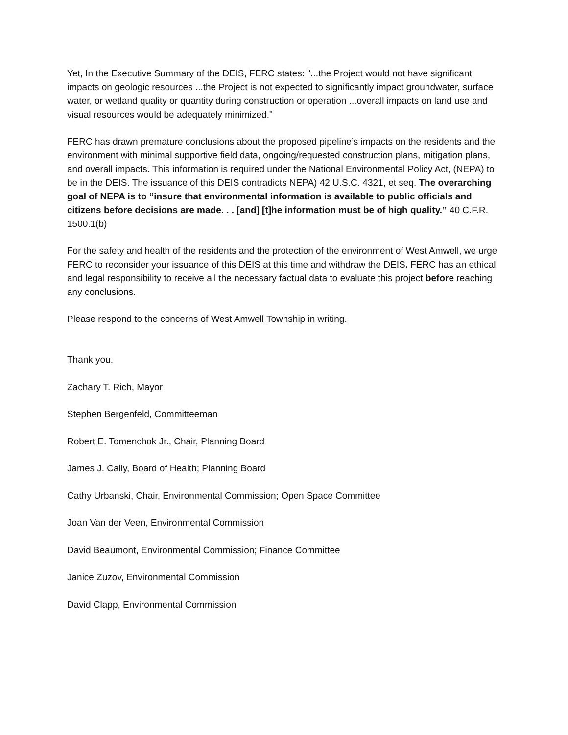Yet, In the Executive Summary of the DEIS, FERC states: "...the Project would not have significant impacts on geologic resources ...the Project is not expected to significantly impact groundwater, surface water, or wetland quality or quantity during construction or operation ...overall impacts on land use and visual resources would be adequately minimized."
FERC has drawn premature conclusions about the proposed pipeline’s impacts on the residents and the environment with minimal supportive field data, ongoing/requested construction plans, mitigation plans, and overall impacts. This information is required under the National Environmental Policy Act, (NEPA) to be in the DEIS. The issuance of this DEIS contradicts NEPA) 42 U.S.C. 4321, et seq. The overarching goal of NEPA is to “insure that environmental information is available to public officials and citizens before decisions are made. . . [and] [t]he information must be of high quality.” 40 C.F.R. 1500.1(b)
For the safety and health of the residents and the protection of the environment of West Amwell, we urge FERC to reconsider your issuance of this DEIS at this time and withdraw the DEIS. FERC has an ethical and legal responsibility to receive all the necessary factual data to evaluate this project before reaching any conclusions.
Please respond to the concerns of West Amwell Township in writing.
Thank you.
Zachary T. Rich, Mayor
Stephen Bergenfeld, Committeeman
Robert E. Tomenchok Jr., Chair, Planning Board
James J. Cally, Board of Health; Planning Board
Cathy Urbanski, Chair, Environmental Commission; Open Space Committee
Joan Van der Veen, Environmental Commission
David Beaumont, Environmental Commission; Finance Committee
Janice Zuzov, Environmental Commission
David Clapp, Environmental Commission